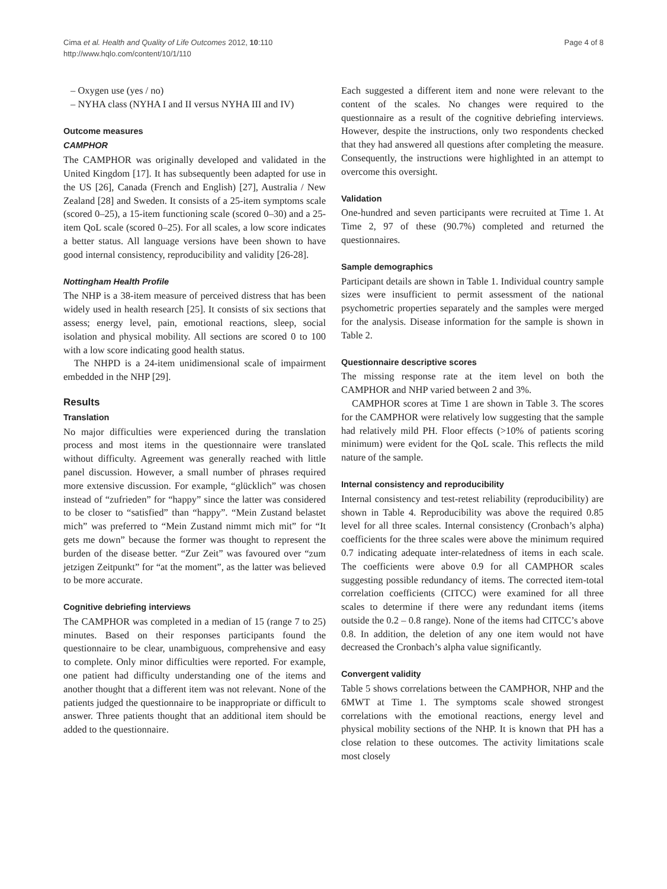Cima et al. Health and Quality of Life Outcomes 2012, 10:110
http://www.hqlo.com/content/10/1/110
Page 4 of 8
– Oxygen use (yes / no)
– NYHA class (NYHA I and II versus NYHA III and IV)
Outcome measures
CAMPHOR
The CAMPHOR was originally developed and validated in the United Kingdom [17]. It has subsequently been adapted for use in the US [26], Canada (French and English) [27], Australia / New Zealand [28] and Sweden. It consists of a 25-item symptoms scale (scored 0–25), a 15-item functioning scale (scored 0–30) and a 25-item QoL scale (scored 0–25). For all scales, a low score indicates a better status. All language versions have been shown to have good internal consistency, reproducibility and validity [26-28].
Nottingham Health Profile
The NHP is a 38-item measure of perceived distress that has been widely used in health research [25]. It consists of six sections that assess; energy level, pain, emotional reactions, sleep, social isolation and physical mobility. All sections are scored 0 to 100 with a low score indicating good health status.
The NHPD is a 24-item unidimensional scale of impairment embedded in the NHP [29].
Results
Translation
No major difficulties were experienced during the translation process and most items in the questionnaire were translated without difficulty. Agreement was generally reached with little panel discussion. However, a small number of phrases required more extensive discussion. For example, “glücklich” was chosen instead of “zufrieden” for “happy” since the latter was considered to be closer to “satisfied” than “happy”. “Mein Zustand belastet mich” was preferred to “Mein Zustand nimmt mich mit” for “It gets me down” because the former was thought to represent the burden of the disease better. “Zur Zeit” was favoured over “zum jetzigen Zeitpunkt” for “at the moment”, as the latter was believed to be more accurate.
Cognitive debriefing interviews
The CAMPHOR was completed in a median of 15 (range 7 to 25) minutes. Based on their responses participants found the questionnaire to be clear, unambiguous, comprehensive and easy to complete. Only minor difficulties were reported. For example, one patient had difficulty understanding one of the items and another thought that a different item was not relevant. None of the patients judged the questionnaire to be inappropriate or difficult to answer. Three patients thought that an additional item should be added to the questionnaire.
Each suggested a different item and none were relevant to the content of the scales. No changes were required to the questionnaire as a result of the cognitive debriefing interviews. However, despite the instructions, only two respondents checked that they had answered all questions after completing the measure. Consequently, the instructions were highlighted in an attempt to overcome this oversight.
Validation
One-hundred and seven participants were recruited at Time 1. At Time 2, 97 of these (90.7%) completed and returned the questionnaires.
Sample demographics
Participant details are shown in Table 1. Individual country sample sizes were insufficient to permit assessment of the national psychometric properties separately and the samples were merged for the analysis. Disease information for the sample is shown in Table 2.
Questionnaire descriptive scores
The missing response rate at the item level on both the CAMPHOR and NHP varied between 2 and 3%.
CAMPHOR scores at Time 1 are shown in Table 3. The scores for the CAMPHOR were relatively low suggesting that the sample had relatively mild PH. Floor effects (>10% of patients scoring minimum) were evident for the QoL scale. This reflects the mild nature of the sample.
Internal consistency and reproducibility
Internal consistency and test-retest reliability (reproducibility) are shown in Table 4. Reproducibility was above the required 0.85 level for all three scales. Internal consistency (Cronbach’s alpha) coefficients for the three scales were above the minimum required 0.7 indicating adequate inter-relatedness of items in each scale. The coefficients were above 0.9 for all CAMPHOR scales suggesting possible redundancy of items. The corrected item-total correlation coefficients (CITCC) were examined for all three scales to determine if there were any redundant items (items outside the 0.2 – 0.8 range). None of the items had CITCC’s above 0.8. In addition, the deletion of any one item would not have decreased the Cronbach’s alpha value significantly.
Convergent validity
Table 5 shows correlations between the CAMPHOR, NHP and the 6MWT at Time 1. The symptoms scale showed strongest correlations with the emotional reactions, energy level and physical mobility sections of the NHP. It is known that PH has a close relation to these outcomes. The activity limitations scale most closely